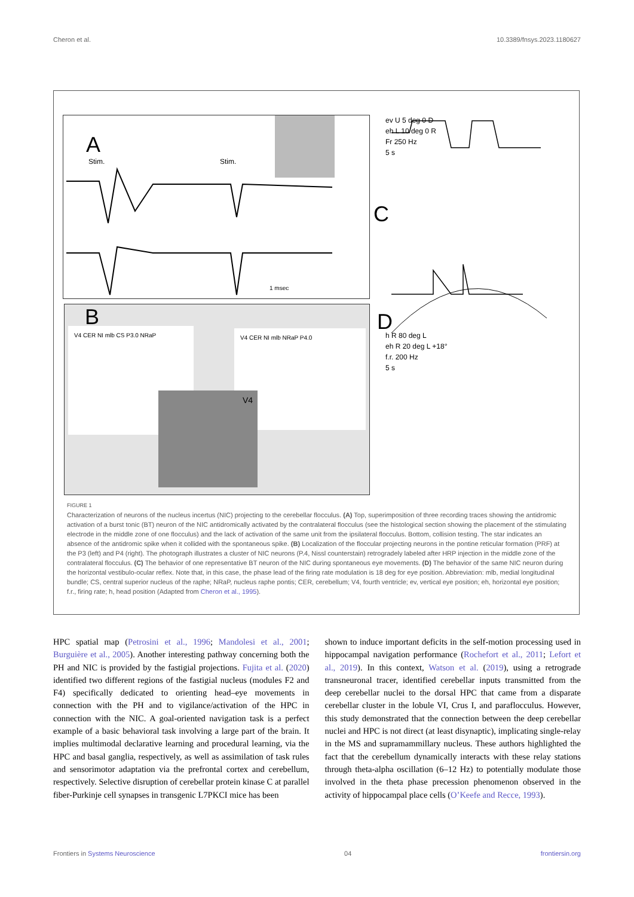Cheron et al. 10.3389/fnsys.2023.1180627
A
Stim. Stim.
1 msec
B
V4 CER NI mlb CS P3.0 NRaP V4 CER NI mlb NRaP P4.0
V4
C
ev U 5 deg 0 D
eh L 10 deg 0 R
Fr 250 Hz
5 s
D
h R 80 deg L
eh R 20 deg L +18°
f.r. 200 Hz
5 s
FIGURE 1
Characterization of neurons of the nucleus incertus (NIC) projecting to the cerebellar flocculus. (A) Top, superimposition of three recording traces showing the antidromic activation of a burst tonic (BT) neuron of the NIC antidromically activated by the contralateral flocculus (see the histological section showing the placement of the stimulating electrode in the middle zone of one flocculus) and the lack of activation of the same unit from the ipsilateral flocculus. Bottom, collision testing. The star indicates an absence of the antidromic spike when it collided with the spontaneous spike. (B) Localization of the floccular projecting neurons in the pontine reticular formation (PRF) at the P3 (left) and P4 (right). The photograph illustrates a cluster of NIC neurons (P.4, Nissl counterstain) retrogradely labeled after HRP injection in the middle zone of the contralateral flocculus. (C) The behavior of one representative BT neuron of the NIC during spontaneous eye movements. (D) The behavior of the same NIC neuron during the horizontal vestibulo-ocular reflex. Note that, in this case, the phase lead of the firing rate modulation is 18 deg for eye position. Abbreviation: mlb, medial longitudinal bundle; CS, central superior nucleus of the raphe; NRaP, nucleus raphe pontis; CER, cerebellum; V4, fourth ventricle; ev, vertical eye position; eh, horizontal eye position; f.r., firing rate; h, head position (Adapted from Cheron et al., 1995).
HPC spatial map (Petrosini et al., 1996; Mandolesi et al., 2001; Burguière et al., 2005). Another interesting pathway concerning both the PH and NIC is provided by the fastigial projections. Fujita et al. (2020) identified two different regions of the fastigial nucleus (modules F2 and F4) specifically dedicated to orienting head–eye movements in connection with the PH and to vigilance/activation of the HPC in connection with the NIC. A goal-oriented navigation task is a perfect example of a basic behavioral task involving a large part of the brain. It implies multimodal declarative learning and procedural learning, via the HPC and basal ganglia, respectively, as well as assimilation of task rules and sensorimotor adaptation via the prefrontal cortex and cerebellum, respectively. Selective disruption of cerebellar protein kinase C at parallel fiber-Purkinje cell synapses in transgenic L7PKCI mice has been
shown to induce important deficits in the self-motion processing used in hippocampal navigation performance (Rochefort et al., 2011; Lefort et al., 2019). In this context, Watson et al. (2019), using a retrograde transneuronal tracer, identified cerebellar inputs transmitted from the deep cerebellar nuclei to the dorsal HPC that came from a disparate cerebellar cluster in the lobule VI, Crus I, and paraflocculus. However, this study demonstrated that the connection between the deep cerebellar nuclei and HPC is not direct (at least disynaptic), implicating single-relay in the MS and supramammillary nucleus. These authors highlighted the fact that the cerebellum dynamically interacts with these relay stations through theta-alpha oscillation (6–12 Hz) to potentially modulate those involved in the theta phase precession phenomenon observed in the activity of hippocampal place cells (O’Keefe and Recce, 1993).
Frontiers in Systems Neuroscience 04 frontiersin.org